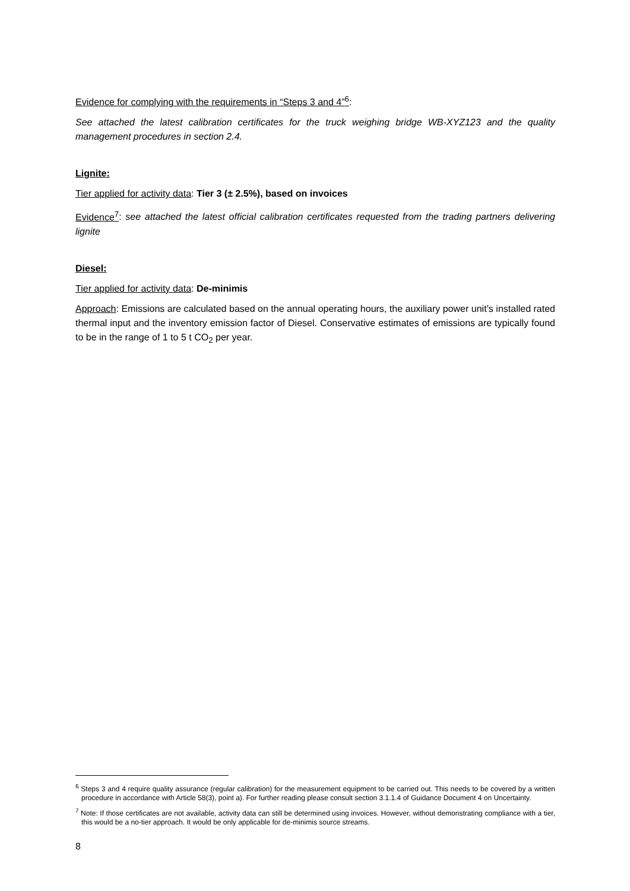Evidence for complying with the requirements in “Steps 3 and 4”<sup>6</sup>:
See attached the latest calibration certificates for the truck weighing bridge WB-XYZ123 and the quality management procedures in section 2.4.
Lignite:
Tier applied for activity data: Tier 3 (± 2.5%), based on invoices
Evidence<sup>7</sup>: see attached the latest official calibration certificates requested from the trading partners delivering lignite
Diesel:
Tier applied for activity data: De-minimis
Approach: Emissions are calculated based on the annual operating hours, the auxiliary power unit’s installed rated thermal input and the inventory emission factor of Diesel. Conservative estimates of emissions are typically found to be in the range of 1 to 5 t CO<sub>2</sub> per year.
<sup>6</sup> Steps 3 and 4 require quality assurance (regular calibration) for the measurement equipment to be carried out. This needs to be covered by a written procedure in accordance with Article 58(3), point a). For further reading please consult section 3.1.1.4 of Guidance Document 4 on Uncertainty.
<sup>7</sup> Note: If those certificates are not available, activity data can still be determined using invoices. However, without demonstrating compliance with a tier, this would be a no-tier approach. It would be only applicable for de-minimis source streams.
8